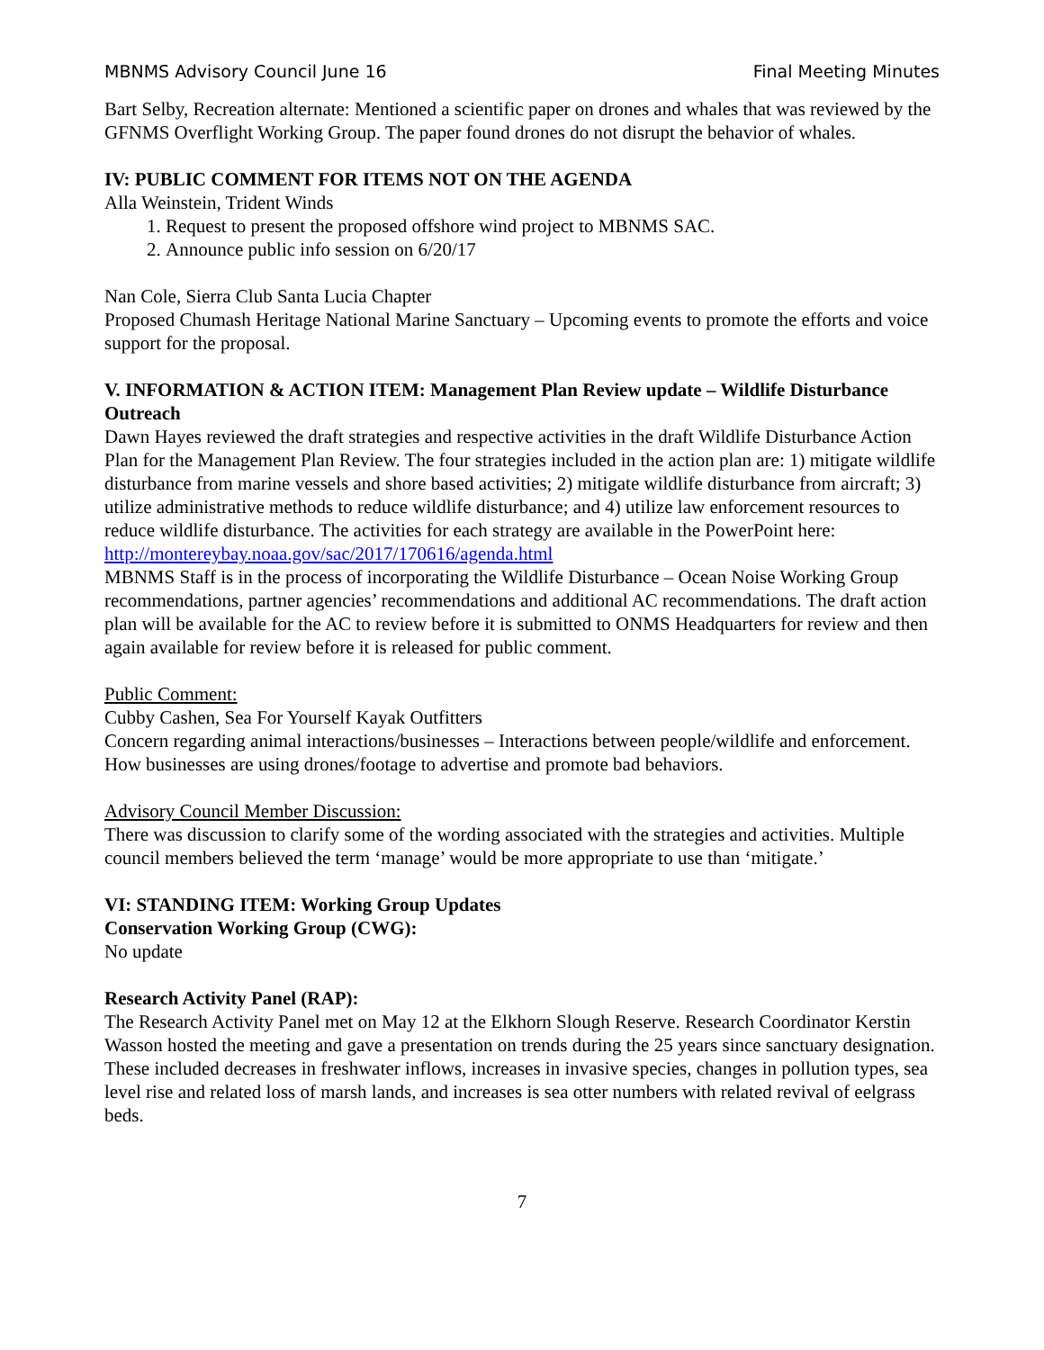MBNMS Advisory Council June 16 Final Meeting Minutes
Bart Selby, Recreation alternate: Mentioned a scientific paper on drones and whales that was reviewed by the GFNMS Overflight Working Group. The paper found drones do not disrupt the behavior of whales.
IV: PUBLIC COMMENT FOR ITEMS NOT ON THE AGENDA
Alla Weinstein, Trident Winds
1. Request to present the proposed offshore wind project to MBNMS SAC.
2. Announce public info session on 6/20/17
Nan Cole, Sierra Club Santa Lucia Chapter
Proposed Chumash Heritage National Marine Sanctuary – Upcoming events to promote the efforts and voice support for the proposal.
V. INFORMATION & ACTION ITEM: Management Plan Review update – Wildlife Disturbance Outreach
Dawn Hayes reviewed the draft strategies and respective activities in the draft Wildlife Disturbance Action Plan for the Management Plan Review. The four strategies included in the action plan are: 1) mitigate wildlife disturbance from marine vessels and shore based activities; 2) mitigate wildlife disturbance from aircraft; 3) utilize administrative methods to reduce wildlife disturbance; and 4) utilize law enforcement resources to reduce wildlife disturbance. The activities for each strategy are available in the PowerPoint here: http://montereybay.noaa.gov/sac/2017/170616/agenda.html
MBNMS Staff is in the process of incorporating the Wildlife Disturbance – Ocean Noise Working Group recommendations, partner agencies’ recommendations and additional AC recommendations. The draft action plan will be available for the AC to review before it is submitted to ONMS Headquarters for review and then again available for review before it is released for public comment.
Public Comment:
Cubby Cashen, Sea For Yourself Kayak Outfitters
Concern regarding animal interactions/businesses – Interactions between people/wildlife and enforcement. How businesses are using drones/footage to advertise and promote bad behaviors.
Advisory Council Member Discussion:
There was discussion to clarify some of the wording associated with the strategies and activities. Multiple council members believed the term ‘manage’ would be more appropriate to use than ‘mitigate.’
VI: STANDING ITEM: Working Group Updates
Conservation Working Group (CWG):
No update
Research Activity Panel (RAP):
The Research Activity Panel met on May 12 at the Elkhorn Slough Reserve. Research Coordinator Kerstin Wasson hosted the meeting and gave a presentation on trends during the 25 years since sanctuary designation. These included decreases in freshwater inflows, increases in invasive species, changes in pollution types, sea level rise and related loss of marsh lands, and increases is sea otter numbers with related revival of eelgrass beds.
7